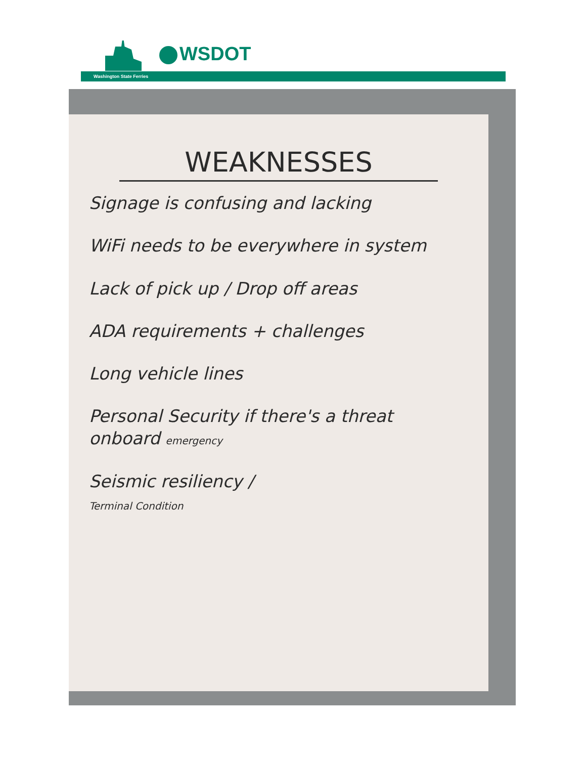WSDOT
Washington State Ferries
WEAKNESSES
Signage is confusing and lacking
WiFi needs to be everywhere in system
Lack of pick up / Drop off areas
ADA requirements + challenges
Long vehicle lines
Personal Security if there's a threat onboard emergency
Seismic resiliency /
Terminal Condition